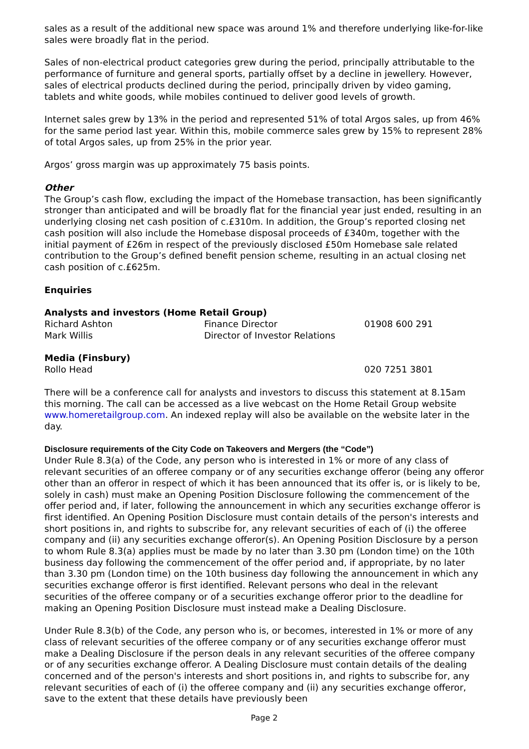sales as a result of the additional new space was around 1% and therefore underlying like-for-like sales were broadly flat in the period.
Sales of non-electrical product categories grew during the period, principally attributable to the performance of furniture and general sports, partially offset by a decline in jewellery. However, sales of electrical products declined during the period, principally driven by video gaming, tablets and white goods, while mobiles continued to deliver good levels of growth.
Internet sales grew by 13% in the period and represented 51% of total Argos sales, up from 46% for the same period last year. Within this, mobile commerce sales grew by 15% to represent 28% of total Argos sales, up from 25% in the prior year.
Argos’ gross margin was up approximately 75 basis points.
Other
The Group’s cash flow, excluding the impact of the Homebase transaction, has been significantly stronger than anticipated and will be broadly flat for the financial year just ended, resulting in an underlying closing net cash position of c.£310m. In addition, the Group’s reported closing net cash position will also include the Homebase disposal proceeds of £340m, together with the initial payment of £26m in respect of the previously disclosed £50m Homebase sale related contribution to the Group’s defined benefit pension scheme, resulting in an actual closing net cash position of c.£625m.
Enquiries
Analysts and investors (Home Retail Group)
| Richard Ashton | Finance Director | 01908 600 291 |
| Mark Willis | Director of Investor Relations | |
Media (Finsbury)
| Rollo Head | 020 7251 3801 |
There will be a conference call for analysts and investors to discuss this statement at 8.15am this morning. The call can be accessed as a live webcast on the Home Retail Group website www.homeretailgroup.com. An indexed replay will also be available on the website later in the day.
Disclosure requirements of the City Code on Takeovers and Mergers (the “Code”)
Under Rule 8.3(a) of the Code, any person who is interested in 1% or more of any class of relevant securities of an offeree company or of any securities exchange offeror (being any offeror other than an offeror in respect of which it has been announced that its offer is, or is likely to be, solely in cash) must make an Opening Position Disclosure following the commencement of the offer period and, if later, following the announcement in which any securities exchange offeror is first identified. An Opening Position Disclosure must contain details of the person's interests and short positions in, and rights to subscribe for, any relevant securities of each of (i) the offeree company and (ii) any securities exchange offeror(s). An Opening Position Disclosure by a person to whom Rule 8.3(a) applies must be made by no later than 3.30 pm (London time) on the 10th business day following the commencement of the offer period and, if appropriate, by no later than 3.30 pm (London time) on the 10th business day following the announcement in which any securities exchange offeror is first identified. Relevant persons who deal in the relevant securities of the offeree company or of a securities exchange offeror prior to the deadline for making an Opening Position Disclosure must instead make a Dealing Disclosure.
Under Rule 8.3(b) of the Code, any person who is, or becomes, interested in 1% or more of any class of relevant securities of the offeree company or of any securities exchange offeror must make a Dealing Disclosure if the person deals in any relevant securities of the offeree company or of any securities exchange offeror. A Dealing Disclosure must contain details of the dealing concerned and of the person's interests and short positions in, and rights to subscribe for, any relevant securities of each of (i) the offeree company and (ii) any securities exchange offeror, save to the extent that these details have previously been
Page 2